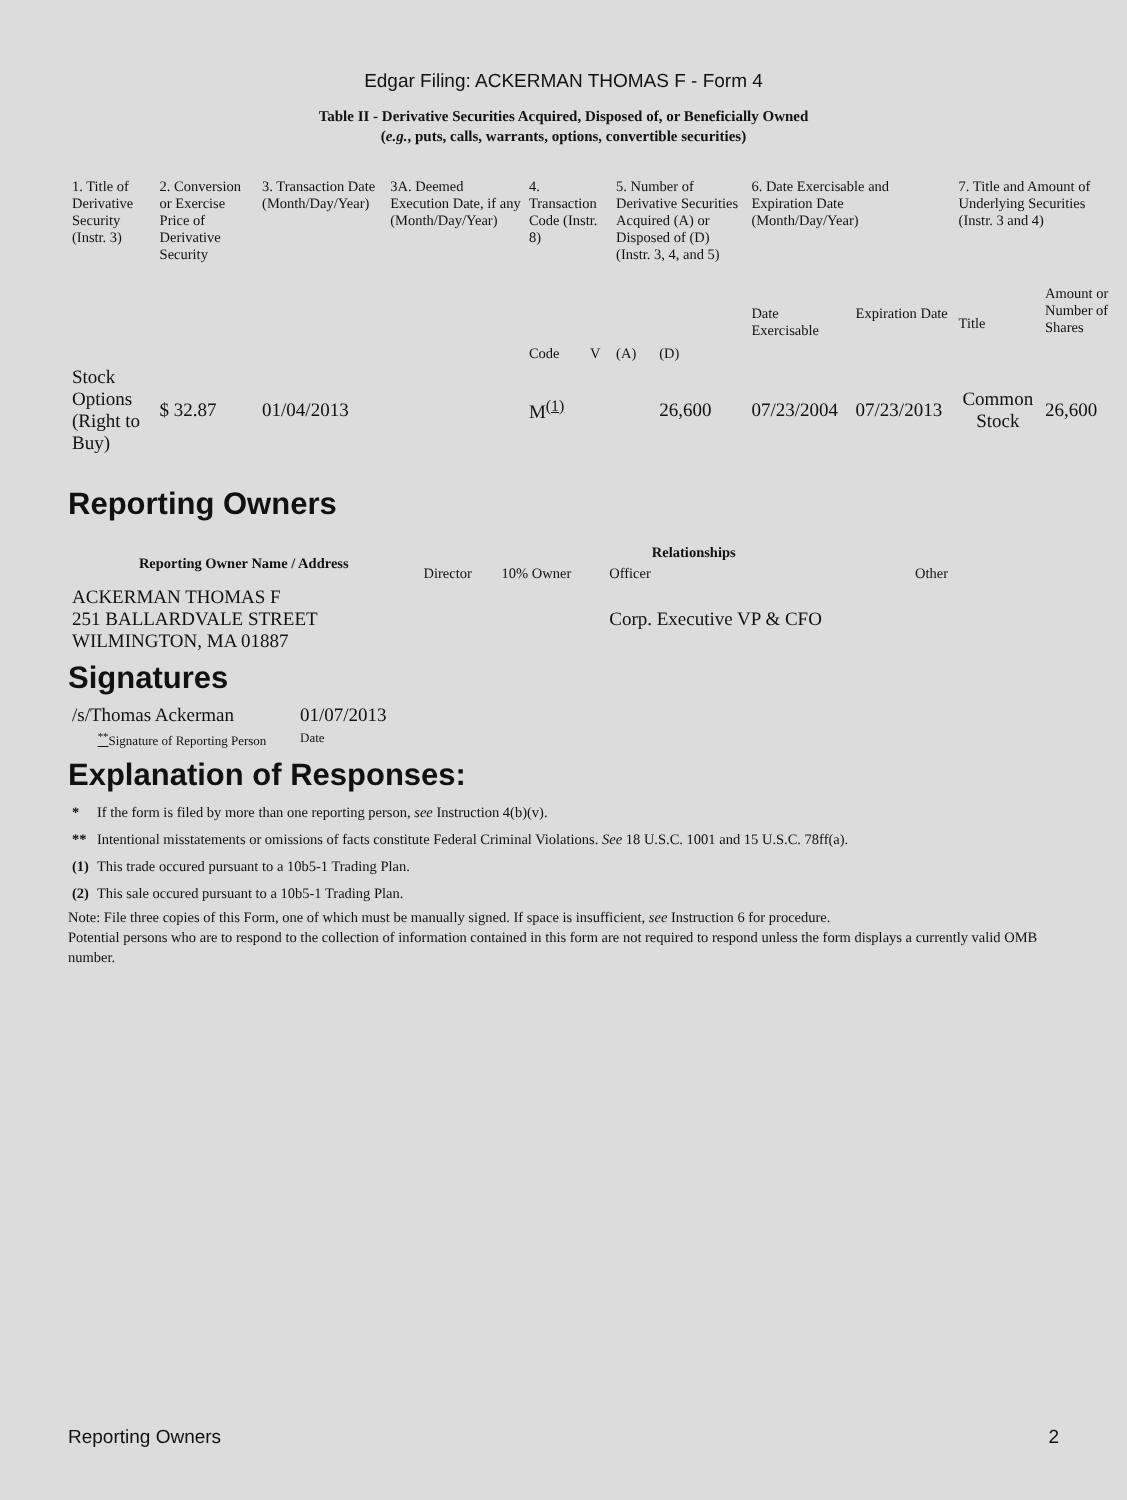Edgar Filing: ACKERMAN THOMAS F - Form 4
Table II - Derivative Securities Acquired, Disposed of, or Beneficially Owned
(e.g., puts, calls, warrants, options, convertible securities)
| 1. Title of Derivative Security (Instr. 3) | 2. Conversion or Exercise Price of Derivative Security | 3. Transaction Date (Month/Day/Year) | 3A. Deemed Execution Date, if any (Month/Day/Year) | 4. Transaction Code (Instr. 8) | | 5. Number of Derivative Securities Acquired (A) or Disposed of (D) (Instr. 3, 4, and 5) | | 6. Date Exercisable and Expiration Date (Month/Day/Year) | | 7. Title and Amount of Underlying Securities (Instr. 3 and 4) | |
| | | | | Code | V | (A) | (D) | Date Exercisable | Expiration Date | Title | Amount or Number of Shares |
| Stock Options (Right to Buy) | $ 32.87 | 01/04/2013 | | M<sup>(1)</sup> | | | 26,600 | 07/23/2004 | 07/23/2013 | Common Stock | 26,600 |
Reporting Owners
| Reporting Owner Name / Address | Relationships | | | |
| --- | --- | --- | --- | --- |
| | Director | 10% Owner | Officer | Other |
| ACKERMAN THOMAS F 251 BALLARDVALE STREET WILMINGTON, MA 01887 | | | Corp. Executive VP & CFO | |
Signatures
| /s/Thomas Ackerman | 01/07/2013 |
| <sup>**</sup> Signature of Reporting Person | Date |
Explanation of Responses:
| * | If the form is filed by more than one reporting person, see Instruction 4(b)(v). |
| ** | Intentional misstatements or omissions of facts constitute Federal Criminal Violations. See 18 U.S.C. 1001 and 15 U.S.C. 78ff(a). |
| (1) | This trade occured pursuant to a 10b5-1 Trading Plan. |
| (2) | This sale occured pursuant to a 10b5-1 Trading Plan. |
Note: File three copies of this Form, one of which must be manually signed. If space is insufficient, see Instruction 6 for procedure.
Potential persons who are to respond to the collection of information contained in this form are not required to respond unless the form displays a currently valid OMB number.
Reporting Owners 2